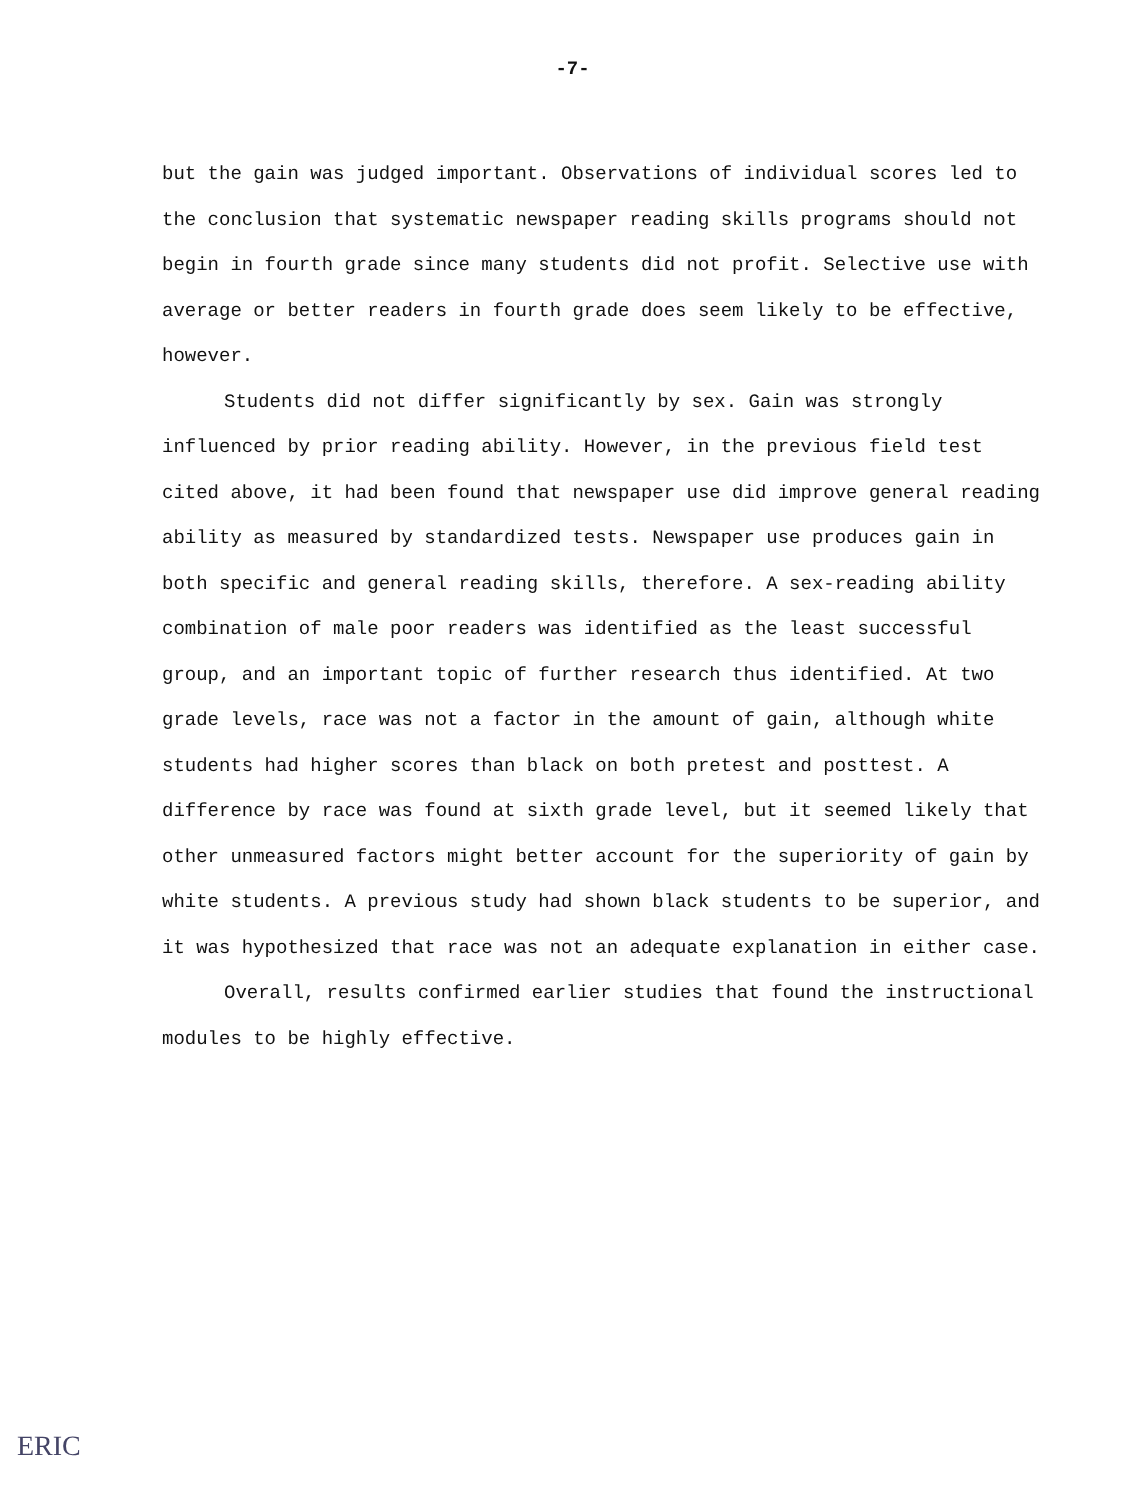-7-
but the gain was judged important. Observations of individual scores led to the conclusion that systematic newspaper reading skills programs should not begin in fourth grade since many students did not profit. Selective use with average or better readers in fourth grade does seem likely to be effective, however.
Students did not differ significantly by sex. Gain was strongly influenced by prior reading ability. However, in the previous field test cited above, it had been found that newspaper use did improve general reading ability as measured by standardized tests. Newspaper use produces gain in both specific and general reading skills, therefore. A sex-reading ability combination of male poor readers was identified as the least successful group, and an important topic of further research thus identified. At two grade levels, race was not a factor in the amount of gain, although white students had higher scores than black on both pretest and posttest. A difference by race was found at sixth grade level, but it seemed likely that other unmeasured factors might better account for the superiority of gain by white students. A previous study had shown black students to be superior, and it was hypothesized that race was not an adequate explanation in either case.
Overall, results confirmed earlier studies that found the instructional modules to be highly effective.
ERIC